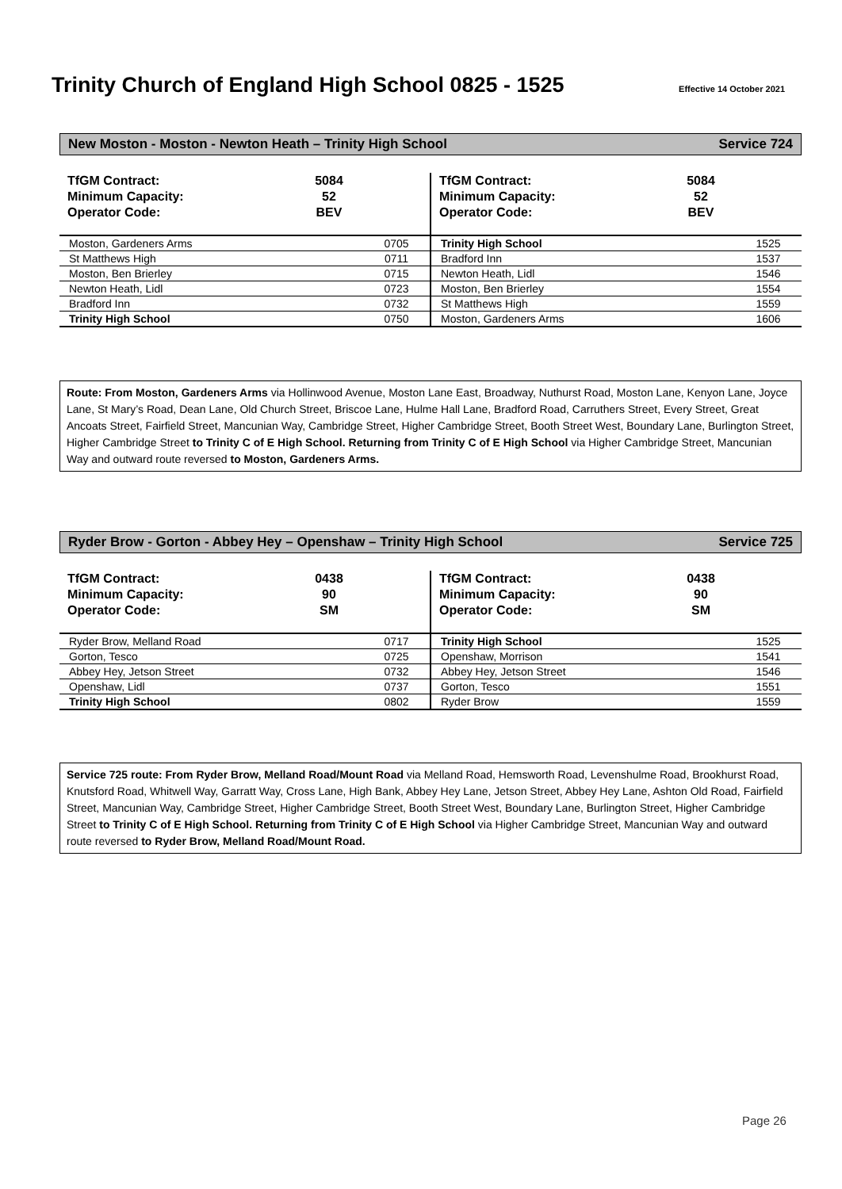Trinity Church of England High School 0825 - 1525
Effective 14 October 2021
New Moston - Moston - Newton Heath – Trinity High School Service 724
TfGM Contract:
Minimum Capacity:
Operator Code:
5084
52
BEV
| Moston, Gardeners Arms | 0705 |
| St Matthews High | 0711 |
| Moston, Ben Brierley | 0715 |
| Newton Heath, Lidl | 0723 |
| Bradford Inn | 0732 |
| Trinity High School | 0750 |
TfGM Contract:
Minimum Capacity:
Operator Code:
5084
52
BEV
| Trinity High School | 1525 |
| Bradford Inn | 1537 |
| Newton Heath, Lidl | 1546 |
| Moston, Ben Brierley | 1554 |
| St Matthews High | 1559 |
| Moston, Gardeners Arms | 1606 |
Route: From Moston, Gardeners Arms via Hollinwood Avenue, Moston Lane East, Broadway, Nuthurst Road, Moston Lane, Kenyon Lane, Joyce Lane, St Mary’s Road, Dean Lane, Old Church Street, Briscoe Lane, Hulme Hall Lane, Bradford Road, Carruthers Street, Every Street, Great Ancoats Street, Fairfield Street, Mancunian Way, Cambridge Street, Higher Cambridge Street, Booth Street West, Boundary Lane, Burlington Street, Higher Cambridge Street to Trinity C of E High School. Returning from Trinity C of E High School via Higher Cambridge Street, Mancunian Way and outward route reversed to Moston, Gardeners Arms.
Ryder Brow - Gorton - Abbey Hey – Openshaw – Trinity High School Service 725
TfGM Contract:
Minimum Capacity:
Operator Code:
0438
90
SM
| Ryder Brow, Melland Road | 0717 |
| Gorton, Tesco | 0725 |
| Abbey Hey, Jetson Street | 0732 |
| Openshaw, Lidl | 0737 |
| Trinity High School | 0802 |
TfGM Contract:
Minimum Capacity:
Operator Code:
0438
90
SM
| Trinity High School | 1525 |
| Openshaw, Morrison | 1541 |
| Abbey Hey, Jetson Street | 1546 |
| Gorton, Tesco | 1551 |
| Ryder Brow | 1559 |
Service 725 route: From Ryder Brow, Melland Road/Mount Road via Melland Road, Hemsworth Road, Levenshulme Road, Brookhurst Road, Knutsford Road, Whitwell Way, Garratt Way, Cross Lane, High Bank, Abbey Hey Lane, Jetson Street, Abbey Hey Lane, Ashton Old Road, Fairfield Street, Mancunian Way, Cambridge Street, Higher Cambridge Street, Booth Street West, Boundary Lane, Burlington Street, Higher Cambridge Street to Trinity C of E High School. Returning from Trinity C of E High School via Higher Cambridge Street, Mancunian Way and outward route reversed to Ryder Brow, Melland Road/Mount Road.
Page 26